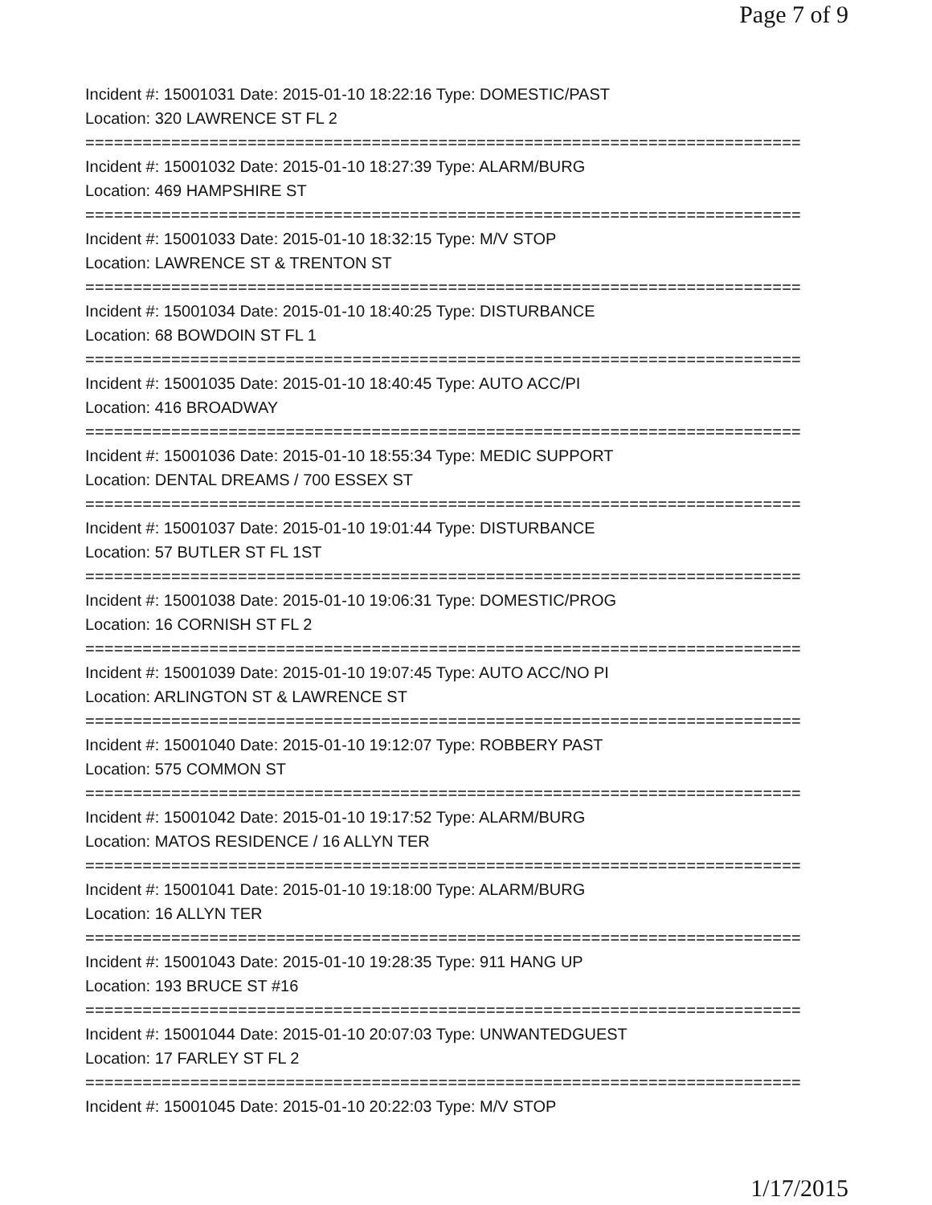Page 7 of 9
Incident #: 15001031 Date: 2015-01-10 18:22:16 Type: DOMESTIC/PAST
Location: 320 LAWRENCE ST FL 2
===========================================================================
Incident #: 15001032 Date: 2015-01-10 18:27:39 Type: ALARM/BURG
Location: 469 HAMPSHIRE ST
===========================================================================
Incident #: 15001033 Date: 2015-01-10 18:32:15 Type: M/V STOP
Location: LAWRENCE ST & TRENTON ST
===========================================================================
Incident #: 15001034 Date: 2015-01-10 18:40:25 Type: DISTURBANCE
Location: 68 BOWDOIN ST FL 1
===========================================================================
Incident #: 15001035 Date: 2015-01-10 18:40:45 Type: AUTO ACC/PI
Location: 416 BROADWAY
===========================================================================
Incident #: 15001036 Date: 2015-01-10 18:55:34 Type: MEDIC SUPPORT
Location: DENTAL DREAMS / 700 ESSEX ST
===========================================================================
Incident #: 15001037 Date: 2015-01-10 19:01:44 Type: DISTURBANCE
Location: 57 BUTLER ST FL 1ST
===========================================================================
Incident #: 15001038 Date: 2015-01-10 19:06:31 Type: DOMESTIC/PROG
Location: 16 CORNISH ST FL 2
===========================================================================
Incident #: 15001039 Date: 2015-01-10 19:07:45 Type: AUTO ACC/NO PI
Location: ARLINGTON ST & LAWRENCE ST
===========================================================================
Incident #: 15001040 Date: 2015-01-10 19:12:07 Type: ROBBERY PAST
Location: 575 COMMON ST
===========================================================================
Incident #: 15001042 Date: 2015-01-10 19:17:52 Type: ALARM/BURG
Location: MATOS RESIDENCE / 16 ALLYN TER
===========================================================================
Incident #: 15001041 Date: 2015-01-10 19:18:00 Type: ALARM/BURG
Location: 16 ALLYN TER
===========================================================================
Incident #: 15001043 Date: 2015-01-10 19:28:35 Type: 911 HANG UP
Location: 193 BRUCE ST #16
===========================================================================
Incident #: 15001044 Date: 2015-01-10 20:07:03 Type: UNWANTEDGUEST
Location: 17 FARLEY ST FL 2
===========================================================================
Incident #: 15001045 Date: 2015-01-10 20:22:03 Type: M/V STOP
1/17/2015